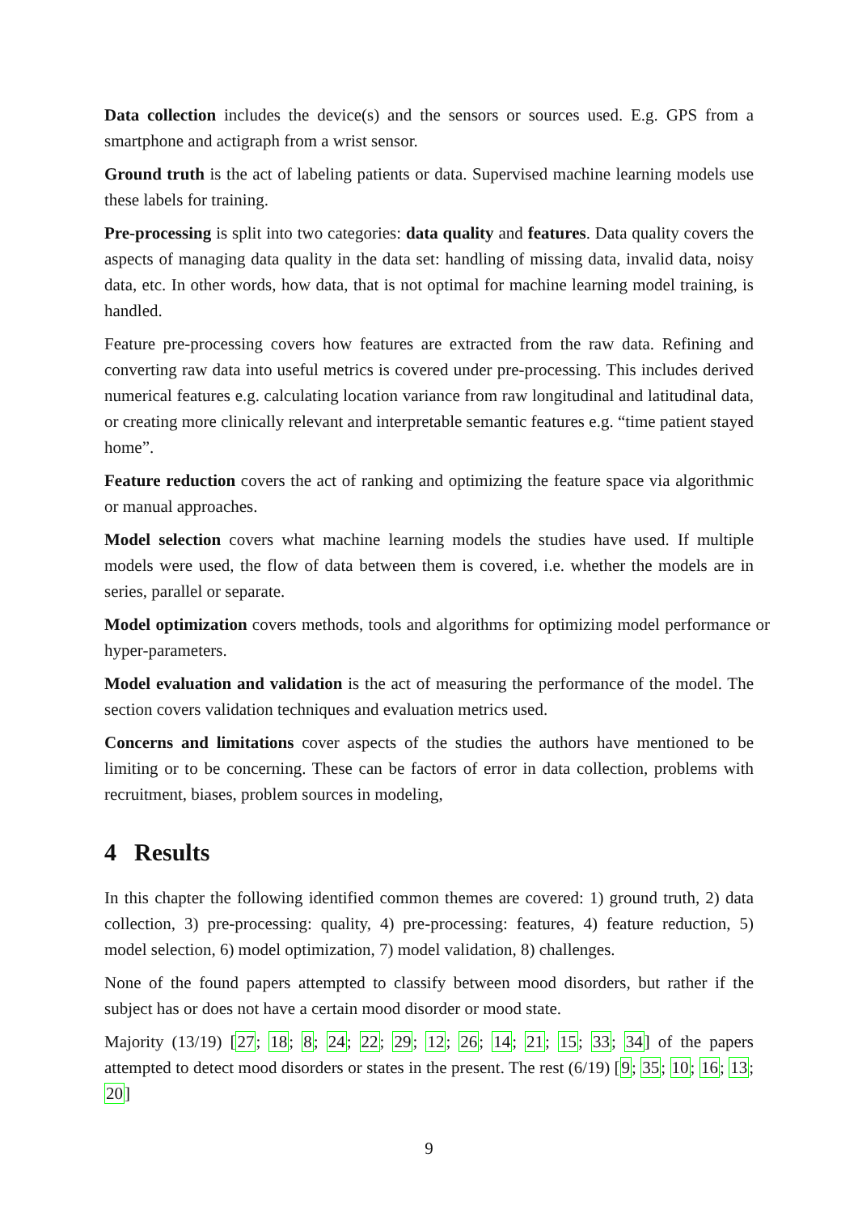Data collection includes the device(s) and the sensors or sources used. E.g. GPS from a smartphone and actigraph from a wrist sensor.
Ground truth is the act of labeling patients or data. Supervised machine learning models use these labels for training.
Pre-processing is split into two categories: data quality and features. Data quality covers the aspects of managing data quality in the data set: handling of missing data, invalid data, noisy data, etc. In other words, how data, that is not optimal for machine learning model training, is handled.
Feature pre-processing covers how features are extracted from the raw data. Refining and converting raw data into useful metrics is covered under pre-processing. This includes derived numerical features e.g. calculating location variance from raw longitudinal and latitudinal data, or creating more clinically relevant and interpretable semantic features e.g. “time patient stayed home”.
Feature reduction covers the act of ranking and optimizing the feature space via algorithmic or manual approaches.
Model selection covers what machine learning models the studies have used. If multiple models were used, the flow of data between them is covered, i.e. whether the models are in series, parallel or separate.
Model optimization covers methods, tools and algorithms for optimizing model performance or hyper-parameters.
Model evaluation and validation is the act of measuring the performance of the model. The section covers validation techniques and evaluation metrics used.
Concerns and limitations cover aspects of the studies the authors have mentioned to be limiting or to be concerning. These can be factors of error in data collection, problems with recruitment, biases, problem sources in modeling,
4 Results
In this chapter the following identified common themes are covered: 1) ground truth, 2) data collection, 3) pre-processing: quality, 4) pre-processing: features, 4) feature reduction, 5) model selection, 6) model optimization, 7) model validation, 8) challenges.
None of the found papers attempted to classify between mood disorders, but rather if the subject has or does not have a certain mood disorder or mood state.
Majority (13/19) [27; 18; 8; 24; 22; 29; 12; 26; 14; 21; 15; 33; 34] of the papers attempted to detect mood disorders or states in the present. The rest (6/19) [9; 35; 10; 16; 13; 20]
9